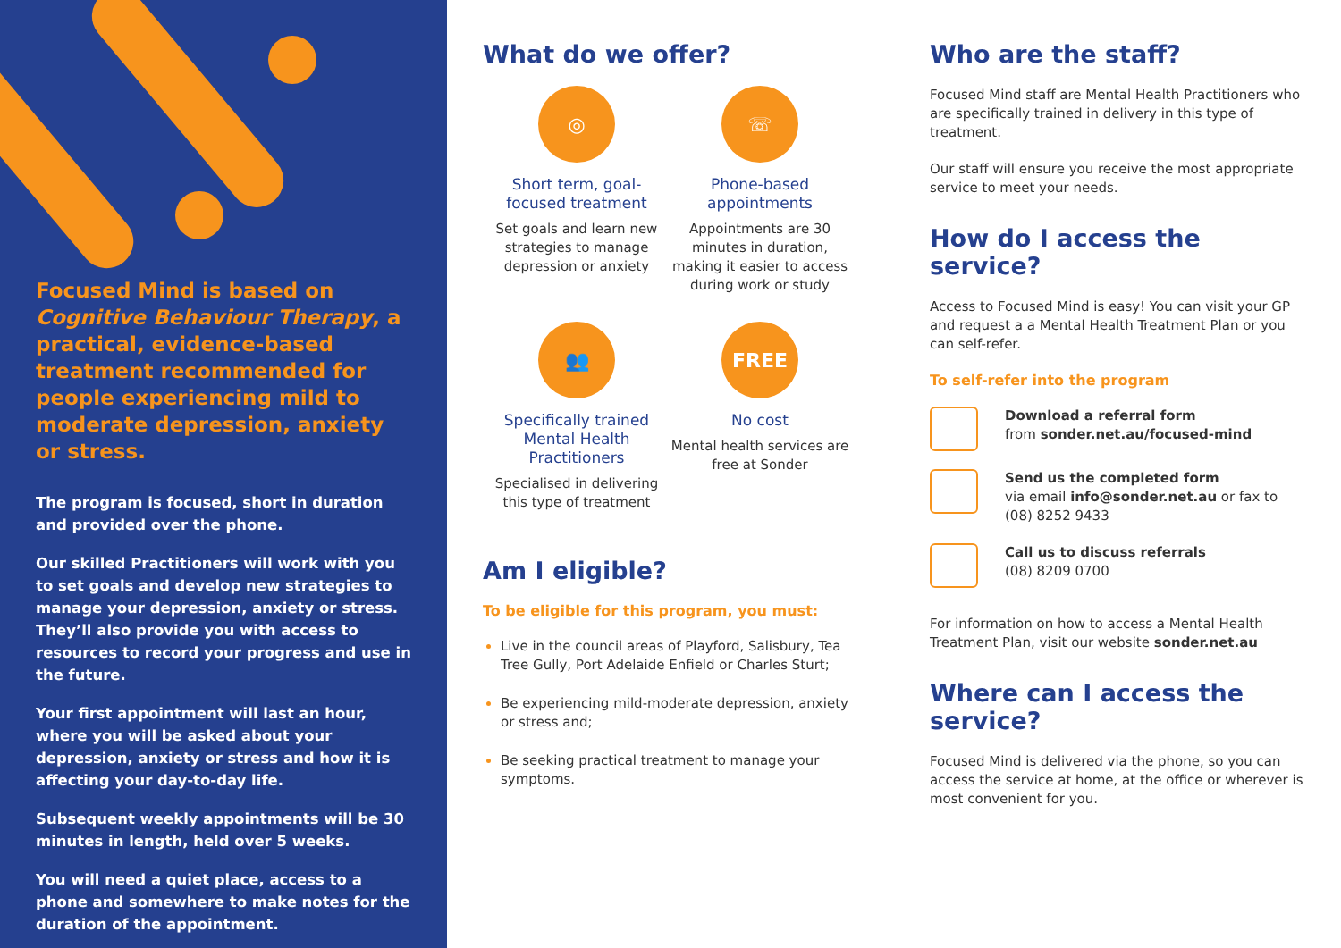Focused Mind is based on Cognitive Behaviour Therapy, a practical, evidence-based treatment recommended for people experiencing mild to moderate depression, anxiety or stress.
The program is focused, short in duration and provided over the phone.
Our skilled Practitioners will work with you to set goals and develop new strategies to manage your depression, anxiety or stress. They’ll also provide you with access to resources to record your progress and use in the future.
Your first appointment will last an hour, where you will be asked about your depression, anxiety or stress and how it is affecting your day-to-day life.
Subsequent weekly appointments will be 30 minutes in length, held over 5 weeks.
You will need a quiet place, access to a phone and somewhere to make notes for the duration of the appointment.
What do we offer?
◎
Short term, goal-focused treatment
Set goals and learn new strategies to manage depression or anxiety
☏
Phone-based appointments
Appointments are 30 minutes in duration, making it easier to access during work or study
👥
Specifically trained Mental Health Practitioners
Specialised in delivering this type of treatment
FREE
No cost
Mental health services are free at Sonder
Am I eligible?
To be eligible for this program, you must:
Live in the council areas of Playford, Salisbury, Tea Tree Gully, Port Adelaide Enfield or Charles Sturt;
Be experiencing mild-moderate depression, anxiety or stress and;
Be seeking practical treatment to manage your symptoms.
Who are the staff?
Focused Mind staff are Mental Health Practitioners who are specifically trained in delivery in this type of treatment.
Our staff will ensure you receive the most appropriate service to meet your needs.
How do I access the service?
Access to Focused Mind is easy! You can visit your GP and request a a Mental Health Treatment Plan or you can self-refer.
To self-refer into the program
Download a referral form
from sonder.net.au/focused-mind
Send us the completed form
via email info@sonder.net.au or fax to (08) 8252 9433
Call us to discuss referrals
(08) 8209 0700
For information on how to access a Mental Health Treatment Plan, visit our website sonder.net.au
Where can I access the service?
Focused Mind is delivered via the phone, so you can access the service at home, at the office or wherever is most convenient for you.